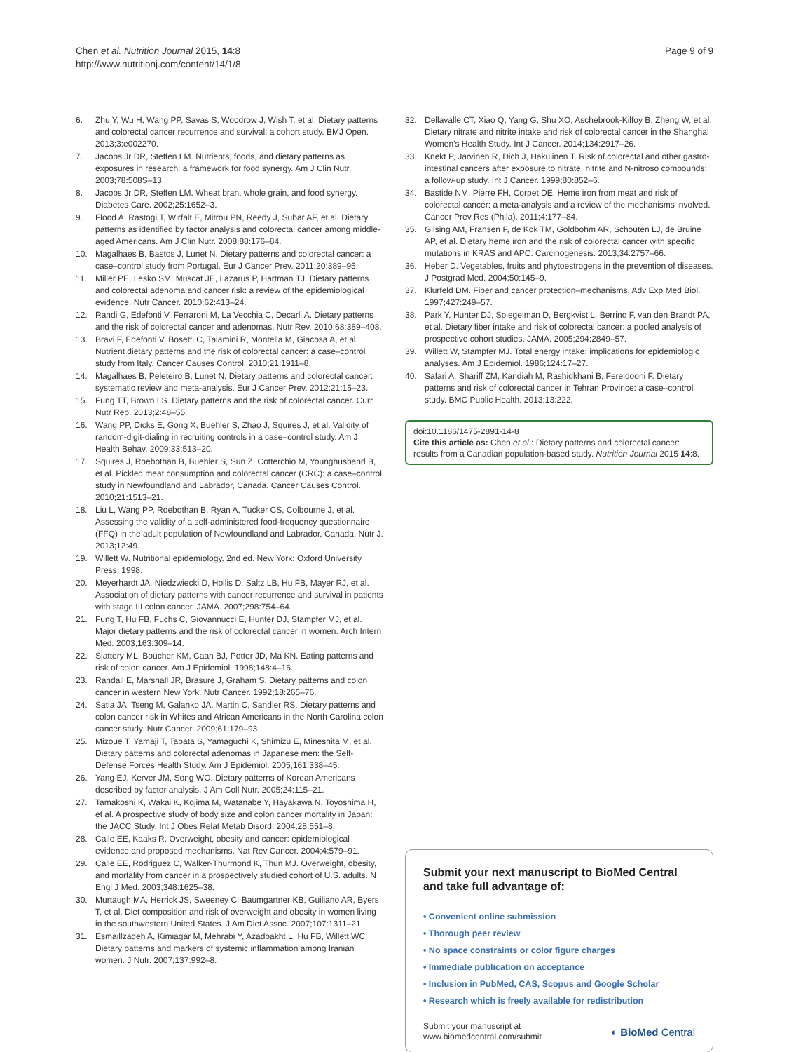Chen et al. Nutrition Journal 2015, 14:8
http://www.nutritionj.com/content/14/1/8
Page 9 of 9
6. Zhu Y, Wu H, Wang PP, Savas S, Woodrow J, Wish T, et al. Dietary patterns and colorectal cancer recurrence and survival: a cohort study. BMJ Open. 2013;3:e002270.
7. Jacobs Jr DR, Steffen LM. Nutrients, foods, and dietary patterns as exposures in research: a framework for food synergy. Am J Clin Nutr. 2003;78:508S–13.
8. Jacobs Jr DR, Steffen LM. Wheat bran, whole grain, and food synergy. Diabetes Care. 2002;25:1652–3.
9. Flood A, Rastogi T, Wirfalt E, Mitrou PN, Reedy J, Subar AF, et al. Dietary patterns as identified by factor analysis and colorectal cancer among middle-aged Americans. Am J Clin Nutr. 2008;88:176–84.
10. Magalhaes B, Bastos J, Lunet N. Dietary patterns and colorectal cancer: a case–control study from Portugal. Eur J Cancer Prev. 2011;20:389–95.
11. Miller PE, Lesko SM, Muscat JE, Lazarus P, Hartman TJ. Dietary patterns and colorectal adenoma and cancer risk: a review of the epidemiological evidence. Nutr Cancer. 2010;62:413–24.
12. Randi G, Edefonti V, Ferraroni M, La Vecchia C, Decarli A. Dietary patterns and the risk of colorectal cancer and adenomas. Nutr Rev. 2010;68:389–408.
13. Bravi F, Edefonti V, Bosetti C, Talamini R, Montella M, Giacosa A, et al. Nutrient dietary patterns and the risk of colorectal cancer: a case–control study from Italy. Cancer Causes Control. 2010;21:1911–8.
14. Magalhaes B, Peleteiro B, Lunet N. Dietary patterns and colorectal cancer: systematic review and meta-analysis. Eur J Cancer Prev. 2012;21:15–23.
15. Fung TT, Brown LS. Dietary patterns and the risk of colorectal cancer. Curr Nutr Rep. 2013;2:48–55.
16. Wang PP, Dicks E, Gong X, Buehler S, Zhao J, Squires J, et al. Validity of random-digit-dialing in recruiting controls in a case–control study. Am J Health Behav. 2009;33:513–20.
17. Squires J, Roebothan B, Buehler S, Sun Z, Cotterchio M, Younghusband B, et al. Pickled meat consumption and colorectal cancer (CRC): a case–control study in Newfoundland and Labrador, Canada. Cancer Causes Control. 2010;21:1513–21.
18. Liu L, Wang PP, Roebothan B, Ryan A, Tucker CS, Colbourne J, et al. Assessing the validity of a self-administered food-frequency questionnaire (FFQ) in the adult population of Newfoundland and Labrador, Canada. Nutr J. 2013;12:49.
19. Willett W. Nutritional epidemiology. 2nd ed. New York: Oxford University Press; 1998.
20. Meyerhardt JA, Niedzwiecki D, Hollis D, Saltz LB, Hu FB, Mayer RJ, et al. Association of dietary patterns with cancer recurrence and survival in patients with stage III colon cancer. JAMA. 2007;298:754–64.
21. Fung T, Hu FB, Fuchs C, Giovannucci E, Hunter DJ, Stampfer MJ, et al. Major dietary patterns and the risk of colorectal cancer in women. Arch Intern Med. 2003;163:309–14.
22. Slattery ML, Boucher KM, Caan BJ, Potter JD, Ma KN. Eating patterns and risk of colon cancer. Am J Epidemiol. 1998;148:4–16.
23. Randall E, Marshall JR, Brasure J, Graham S. Dietary patterns and colon cancer in western New York. Nutr Cancer. 1992;18:265–76.
24. Satia JA, Tseng M, Galanko JA, Martin C, Sandler RS. Dietary patterns and colon cancer risk in Whites and African Americans in the North Carolina colon cancer study. Nutr Cancer. 2009;61:179–93.
25. Mizoue T, Yamaji T, Tabata S, Yamaguchi K, Shimizu E, Mineshita M, et al. Dietary patterns and colorectal adenomas in Japanese men: the Self-Defense Forces Health Study. Am J Epidemiol. 2005;161:338–45.
26. Yang EJ, Kerver JM, Song WO. Dietary patterns of Korean Americans described by factor analysis. J Am Coll Nutr. 2005;24:115–21.
27. Tamakoshi K, Wakai K, Kojima M, Watanabe Y, Hayakawa N, Toyoshima H, et al. A prospective study of body size and colon cancer mortality in Japan: the JACC Study. Int J Obes Relat Metab Disord. 2004;28:551–8.
28. Calle EE, Kaaks R. Overweight, obesity and cancer: epidemiological evidence and proposed mechanisms. Nat Rev Cancer. 2004;4:579–91.
29. Calle EE, Rodriguez C, Walker-Thurmond K, Thun MJ. Overweight, obesity, and mortality from cancer in a prospectively studied cohort of U.S. adults. N Engl J Med. 2003;348:1625–38.
30. Murtaugh MA, Herrick JS, Sweeney C, Baumgartner KB, Guiliano AR, Byers T, et al. Diet composition and risk of overweight and obesity in women living in the southwestern United States. J Am Diet Assoc. 2007;107:1311–21.
31. Esmaillzadeh A, Kimiagar M, Mehrabi Y, Azadbakht L, Hu FB, Willett WC. Dietary patterns and markers of systemic inflammation among Iranian women. J Nutr. 2007;137:992–8.
32. Dellavalle CT, Xiao Q, Yang G, Shu XO, Aschebrook-Kilfoy B, Zheng W, et al. Dietary nitrate and nitrite intake and risk of colorectal cancer in the Shanghai Women's Health Study. Int J Cancer. 2014;134:2917–26.
33. Knekt P, Jarvinen R, Dich J, Hakulinen T. Risk of colorectal and other gastro-intestinal cancers after exposure to nitrate, nitrite and N-nitroso compounds: a follow-up study. Int J Cancer. 1999;80:852–6.
34. Bastide NM, Pierre FH, Corpet DE. Heme iron from meat and risk of colorectal cancer: a meta-analysis and a review of the mechanisms involved. Cancer Prev Res (Phila). 2011;4:177–84.
35. Gilsing AM, Fransen F, de Kok TM, Goldbohm AR, Schouten LJ, de Bruine AP, et al. Dietary heme iron and the risk of colorectal cancer with specific mutations in KRAS and APC. Carcinogenesis. 2013;34:2757–66.
36. Heber D. Vegetables, fruits and phytoestrogens in the prevention of diseases. J Postgrad Med. 2004;50:145–9.
37. Klurfeld DM. Fiber and cancer protection–mechanisms. Adv Exp Med Biol. 1997;427:249–57.
38. Park Y, Hunter DJ, Spiegelman D, Bergkvist L, Berrino F, van den Brandt PA, et al. Dietary fiber intake and risk of colorectal cancer: a pooled analysis of prospective cohort studies. JAMA. 2005;294:2849–57.
39. Willett W, Stampfer MJ. Total energy intake: implications for epidemiologic analyses. Am J Epidemiol. 1986;124:17–27.
40. Safari A, Shariff ZM, Kandiah M, Rashidkhani B, Fereidooni F. Dietary patterns and risk of colorectal cancer in Tehran Province: a case–control study. BMC Public Health. 2013;13:222.
doi:10.1186/1475-2891-14-8
Cite this article as: Chen et al.: Dietary patterns and colorectal cancer: results from a Canadian population-based study. Nutrition Journal 2015 14:8.
Submit your next manuscript to BioMed Central and take full advantage of:
• Convenient online submission
• Thorough peer review
• No space constraints or color figure charges
• Immediate publication on acceptance
• Inclusion in PubMed, CAS, Scopus and Google Scholar
• Research which is freely available for redistribution
Submit your manuscript at
www.biomedcentral.com/submit
◐ BioMed Central